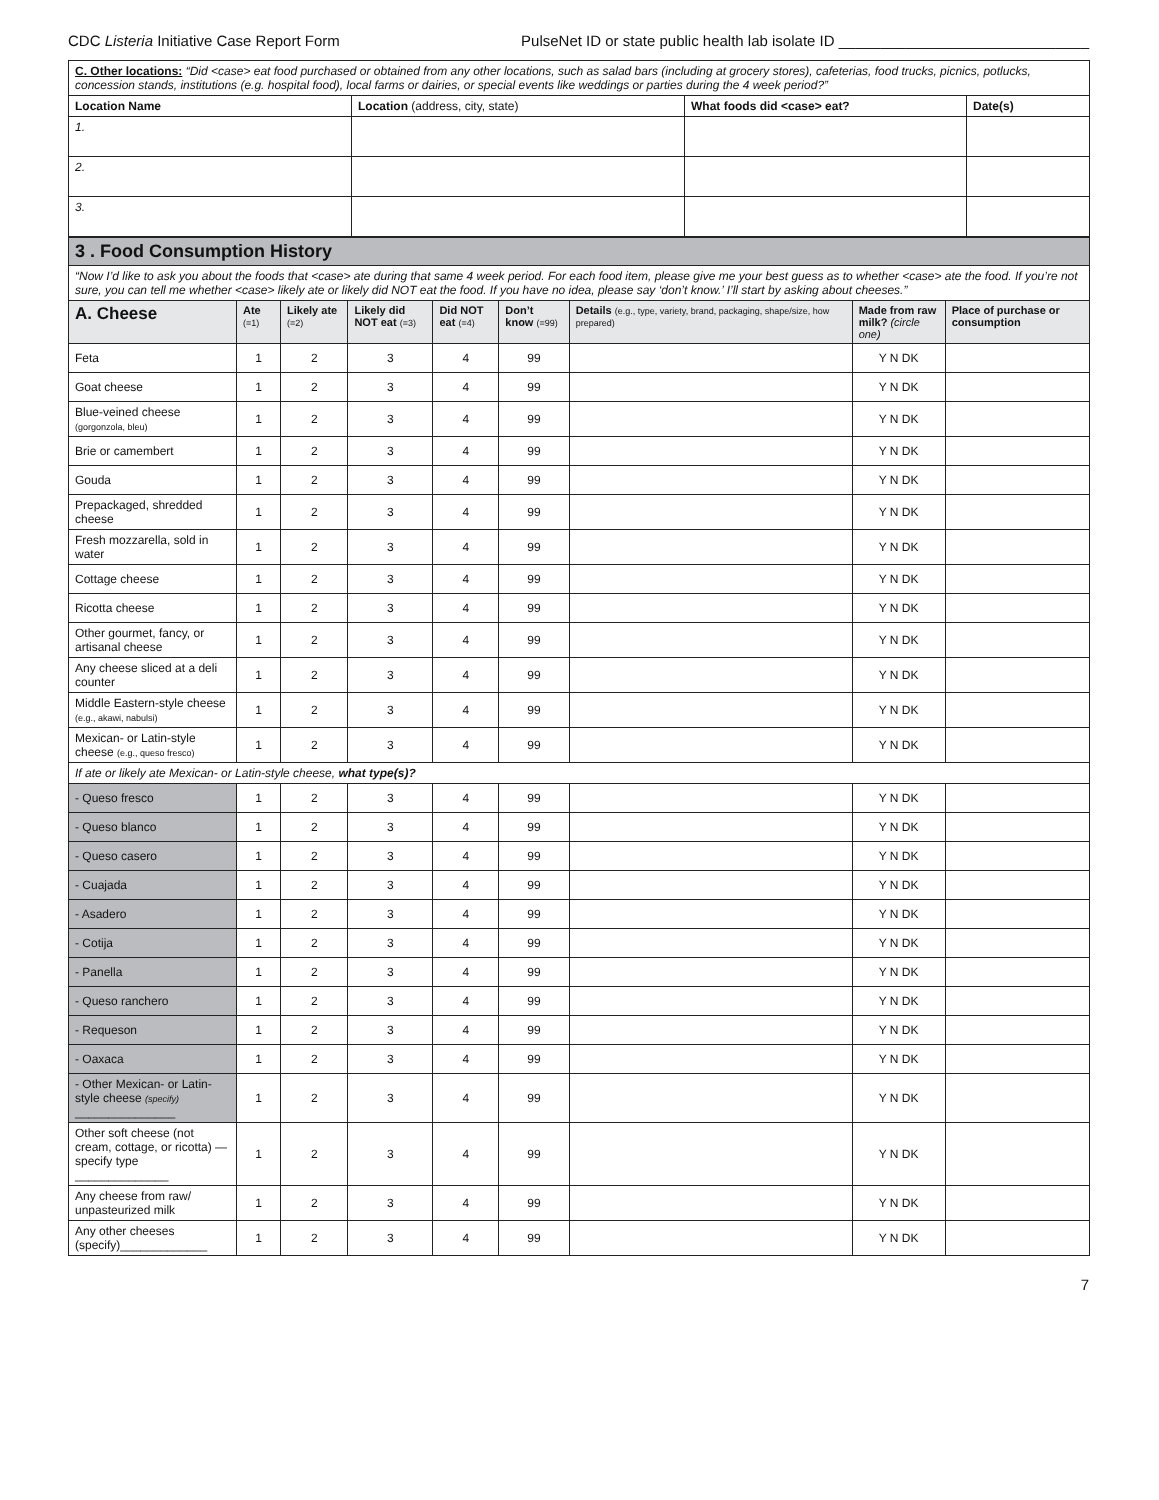CDC Listeria Initiative Case Report Form PulseNet ID or state public health lab isolate ID ______________________________
| C. Other locations: “Did <case> eat food purchased or obtained from any other locations, such as salad bars (including at grocery stores), cafeterias, food trucks, picnics, potlucks, concession stands, institutions (e.g. hospital food), local farms or dairies, or special events like weddings or parties during the 4 week period?” | | | |
| Location Name | Location (address, city, state) | What foods did <case> eat? | Date(s) |
| 1. | | | |
| 2. | | | |
| 3. | | | |
| 3 . Food Consumption History | | | | | | | | |
| “Now I’d like to ask you about the foods that <case> ate during that same 4 week period. For each food item, please give me your best guess as to whether <case> ate the food. If you’re not sure, you can tell me whether <case> likely ate or likely did NOT eat the food. If you have no idea, please say ‘don’t know.’ I’ll start by asking about cheeses.” | | | | | | | | |
| A. Cheese | Ate (=1) | Likely ate (=2) | Likely did NOT eat (=3) | Did NOT eat (=4) | Don’t know (=99) | Details (e.g., type, variety, brand, packaging, shape/size, how prepared) | Made from raw milk? (circle one) | Place of purchase or consumption |
| Feta | 1 | 2 | 3 | 4 | 99 | | Y N DK | |
| Goat cheese | 1 | 2 | 3 | 4 | 99 | | Y N DK | |
| Blue-veined cheese (gorgonzola, bleu) | 1 | 2 | 3 | 4 | 99 | | Y N DK | |
| Brie or camembert | 1 | 2 | 3 | 4 | 99 | | Y N DK | |
| Gouda | 1 | 2 | 3 | 4 | 99 | | Y N DK | |
| Prepackaged, shredded cheese | 1 | 2 | 3 | 4 | 99 | | Y N DK | |
| Fresh mozzarella, sold in water | 1 | 2 | 3 | 4 | 99 | | Y N DK | |
| Cottage cheese | 1 | 2 | 3 | 4 | 99 | | Y N DK | |
| Ricotta cheese | 1 | 2 | 3 | 4 | 99 | | Y N DK | |
| Other gourmet, fancy, or artisanal cheese | 1 | 2 | 3 | 4 | 99 | | Y N DK | |
| Any cheese sliced at a deli counter | 1 | 2 | 3 | 4 | 99 | | Y N DK | |
| Middle Eastern-style cheese (e.g., akawi, nabulsi) | 1 | 2 | 3 | 4 | 99 | | Y N DK | |
| Mexican- or Latin-style cheese (e.g., queso fresco) | 1 | 2 | 3 | 4 | 99 | | Y N DK | |
| If ate or likely ate Mexican- or Latin-style cheese, what type(s)? | | | | | | | | |
| - Queso fresco | 1 | 2 | 3 | 4 | 99 | | Y N DK | |
| - Queso blanco | 1 | 2 | 3 | 4 | 99 | | Y N DK | |
| - Queso casero | 1 | 2 | 3 | 4 | 99 | | Y N DK | |
| - Cuajada | 1 | 2 | 3 | 4 | 99 | | Y N DK | |
| - Asadero | 1 | 2 | 3 | 4 | 99 | | Y N DK | |
| - Cotija | 1 | 2 | 3 | 4 | 99 | | Y N DK | |
| - Panella | 1 | 2 | 3 | 4 | 99 | | Y N DK | |
| - Queso ranchero | 1 | 2 | 3 | 4 | 99 | | Y N DK | |
| - Requeson | 1 | 2 | 3 | 4 | 99 | | Y N DK | |
| - Oaxaca | 1 | 2 | 3 | 4 | 99 | | Y N DK | |
| - Other Mexican- or Latin-style cheese (specify) _______________ | 1 | 2 | 3 | 4 | 99 | | Y N DK | |
| Other soft cheese (not cream, cottage, or ricotta) — specify type ______________ | 1 | 2 | 3 | 4 | 99 | | Y N DK | |
| Any cheese from raw/ unpasteurized milk | 1 | 2 | 3 | 4 | 99 | | Y N DK | |
| Any other cheeses (specify)_____________ | 1 | 2 | 3 | 4 | 99 | | Y N DK | |
7